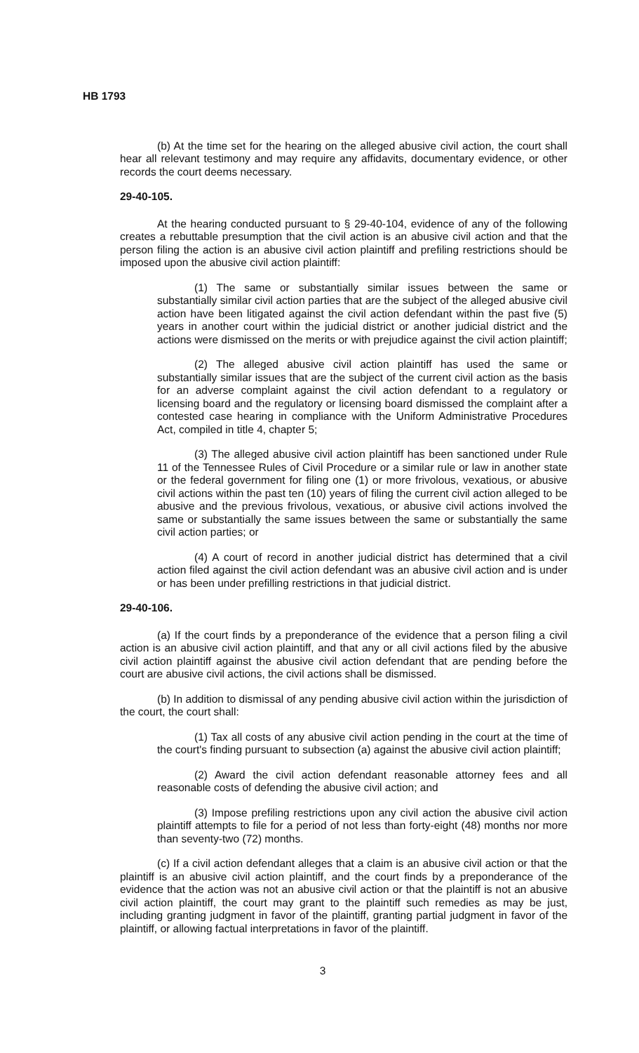HB 1793
(b) At the time set for the hearing on the alleged abusive civil action, the court shall hear all relevant testimony and may require any affidavits, documentary evidence, or other records the court deems necessary.
29-40-105.
At the hearing conducted pursuant to § 29-40-104, evidence of any of the following creates a rebuttable presumption that the civil action is an abusive civil action and that the person filing the action is an abusive civil action plaintiff and prefiling restrictions should be imposed upon the abusive civil action plaintiff:
(1) The same or substantially similar issues between the same or substantially similar civil action parties that are the subject of the alleged abusive civil action have been litigated against the civil action defendant within the past five (5) years in another court within the judicial district or another judicial district and the actions were dismissed on the merits or with prejudice against the civil action plaintiff;
(2) The alleged abusive civil action plaintiff has used the same or substantially similar issues that are the subject of the current civil action as the basis for an adverse complaint against the civil action defendant to a regulatory or licensing board and the regulatory or licensing board dismissed the complaint after a contested case hearing in compliance with the Uniform Administrative Procedures Act, compiled in title 4, chapter 5;
(3) The alleged abusive civil action plaintiff has been sanctioned under Rule 11 of the Tennessee Rules of Civil Procedure or a similar rule or law in another state or the federal government for filing one (1) or more frivolous, vexatious, or abusive civil actions within the past ten (10) years of filing the current civil action alleged to be abusive and the previous frivolous, vexatious, or abusive civil actions involved the same or substantially the same issues between the same or substantially the same civil action parties; or
(4) A court of record in another judicial district has determined that a civil action filed against the civil action defendant was an abusive civil action and is under or has been under prefilling restrictions in that judicial district.
29-40-106.
(a) If the court finds by a preponderance of the evidence that a person filing a civil action is an abusive civil action plaintiff, and that any or all civil actions filed by the abusive civil action plaintiff against the abusive civil action defendant that are pending before the court are abusive civil actions, the civil actions shall be dismissed.
(b) In addition to dismissal of any pending abusive civil action within the jurisdiction of the court, the court shall:
(1) Tax all costs of any abusive civil action pending in the court at the time of the court's finding pursuant to subsection (a) against the abusive civil action plaintiff;
(2) Award the civil action defendant reasonable attorney fees and all reasonable costs of defending the abusive civil action; and
(3) Impose prefiling restrictions upon any civil action the abusive civil action plaintiff attempts to file for a period of not less than forty-eight (48) months nor more than seventy-two (72) months.
(c) If a civil action defendant alleges that a claim is an abusive civil action or that the plaintiff is an abusive civil action plaintiff, and the court finds by a preponderance of the evidence that the action was not an abusive civil action or that the plaintiff is not an abusive civil action plaintiff, the court may grant to the plaintiff such remedies as may be just, including granting judgment in favor of the plaintiff, granting partial judgment in favor of the plaintiff, or allowing factual interpretations in favor of the plaintiff.
3